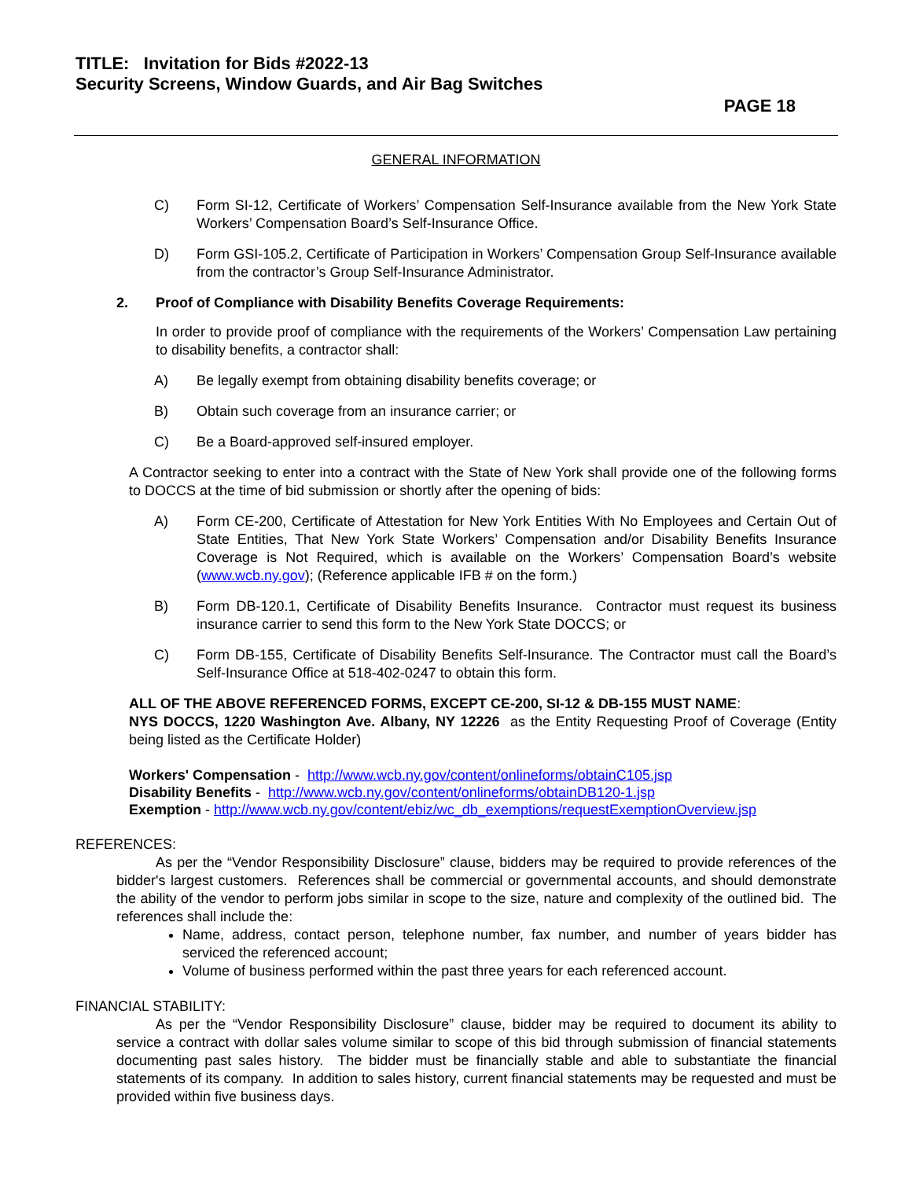TITLE: Invitation for Bids #2022-13
Security Screens, Window Guards, and Air Bag Switches
PAGE 18
GENERAL INFORMATION
C) Form SI-12, Certificate of Workers’ Compensation Self-Insurance available from the New York State Workers’ Compensation Board’s Self-Insurance Office.
D) Form GSI-105.2, Certificate of Participation in Workers’ Compensation Group Self-Insurance available from the contractor’s Group Self-Insurance Administrator.
2. Proof of Compliance with Disability Benefits Coverage Requirements:
In order to provide proof of compliance with the requirements of the Workers’ Compensation Law pertaining to disability benefits, a contractor shall:
A) Be legally exempt from obtaining disability benefits coverage; or
B) Obtain such coverage from an insurance carrier; or
C) Be a Board-approved self-insured employer.
A Contractor seeking to enter into a contract with the State of New York shall provide one of the following forms to DOCCS at the time of bid submission or shortly after the opening of bids:
A) Form CE-200, Certificate of Attestation for New York Entities With No Employees and Certain Out of State Entities, That New York State Workers’ Compensation and/or Disability Benefits Insurance Coverage is Not Required, which is available on the Workers’ Compensation Board’s website (www.wcb.ny.gov); (Reference applicable IFB # on the form.)
B) Form DB-120.1, Certificate of Disability Benefits Insurance. Contractor must request its business insurance carrier to send this form to the New York State DOCCS; or
C) Form DB-155, Certificate of Disability Benefits Self-Insurance. The Contractor must call the Board’s Self-Insurance Office at 518-402-0247 to obtain this form.
ALL OF THE ABOVE REFERENCED FORMS, EXCEPT CE-200, SI-12 & DB-155 MUST NAME:
NYS DOCCS, 1220 Washington Ave. Albany, NY 12226 as the Entity Requesting Proof of Coverage (Entity being listed as the Certificate Holder)
Workers' Compensation - http://www.wcb.ny.gov/content/onlineforms/obtainC105.jsp
Disability Benefits - http://www.wcb.ny.gov/content/onlineforms/obtainDB120-1.jsp
Exemption - http://www.wcb.ny.gov/content/ebiz/wc_db_exemptions/requestExemptionOverview.jsp
REFERENCES:
As per the “Vendor Responsibility Disclosure” clause, bidders may be required to provide references of the bidder's largest customers. References shall be commercial or governmental accounts, and should demonstrate the ability of the vendor to perform jobs similar in scope to the size, nature and complexity of the outlined bid. The references shall include the:
Name, address, contact person, telephone number, fax number, and number of years bidder has serviced the referenced account;
Volume of business performed within the past three years for each referenced account.
FINANCIAL STABILITY:
As per the “Vendor Responsibility Disclosure” clause, bidder may be required to document its ability to service a contract with dollar sales volume similar to scope of this bid through submission of financial statements documenting past sales history. The bidder must be financially stable and able to substantiate the financial statements of its company. In addition to sales history, current financial statements may be requested and must be provided within five business days.